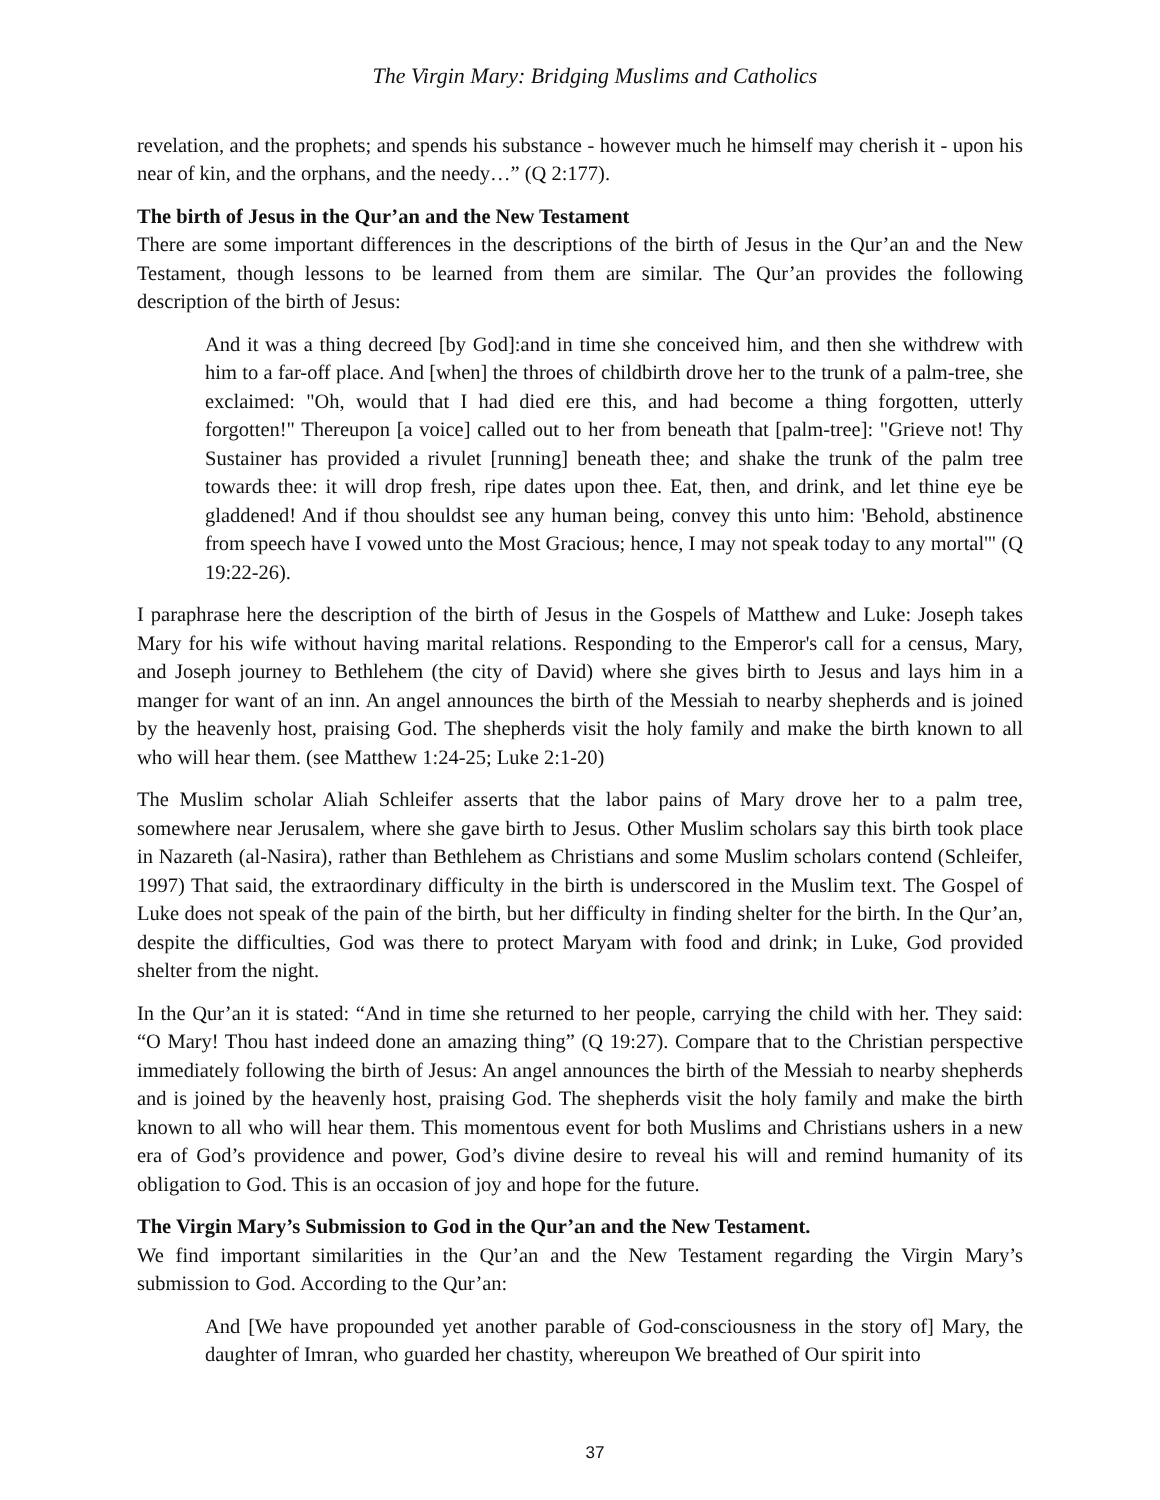The Virgin Mary: Bridging Muslims and Catholics
revelation, and the prophets; and spends his substance - however much he himself may cherish it - upon his near of kin, and the orphans, and the needy…” (Q 2:177).
The birth of Jesus in the Qur’an and the New Testament
There are some important differences in the descriptions of the birth of Jesus in the Qur’an and the New Testament, though lessons to be learned from them are similar. The Qur’an provides the following description of the birth of Jesus:
And it was a thing decreed [by God]:and in time she conceived him, and then she withdrew with him to a far-off place. And [when] the throes of childbirth drove her to the trunk of a palm-tree, she exclaimed: "Oh, would that I had died ere this, and had become a thing forgotten, utterly forgotten!" Thereupon [a voice] called out to her from beneath that [palm-tree]: "Grieve not! Thy Sustainer has provided a rivulet [running] beneath thee; and shake the trunk of the palm tree towards thee: it will drop fresh, ripe dates upon thee. Eat, then, and drink, and let thine eye be gladdened! And if thou shouldst see any human being, convey this unto him: 'Behold, abstinence from speech have I vowed unto the Most Gracious; hence, I may not speak today to any mortal'" (Q 19:22-26).
I paraphrase here the description of the birth of Jesus in the Gospels of Matthew and Luke: Joseph takes Mary for his wife without having marital relations. Responding to the Emperor's call for a census, Mary, and Joseph journey to Bethlehem (the city of David) where she gives birth to Jesus and lays him in a manger for want of an inn. An angel announces the birth of the Messiah to nearby shepherds and is joined by the heavenly host, praising God. The shepherds visit the holy family and make the birth known to all who will hear them. (see Matthew 1:24-25; Luke 2:1-20)
The Muslim scholar Aliah Schleifer asserts that the labor pains of Mary drove her to a palm tree, somewhere near Jerusalem, where she gave birth to Jesus. Other Muslim scholars say this birth took place in Nazareth (al-Nasira), rather than Bethlehem as Christians and some Muslim scholars contend (Schleifer, 1997) That said, the extraordinary difficulty in the birth is underscored in the Muslim text. The Gospel of Luke does not speak of the pain of the birth, but her difficulty in finding shelter for the birth. In the Qur’an, despite the difficulties, God was there to protect Maryam with food and drink; in Luke, God provided shelter from the night.
In the Qur’an it is stated: “And in time she returned to her people, carrying the child with her. They said: “O Mary! Thou hast indeed done an amazing thing” (Q 19:27). Compare that to the Christian perspective immediately following the birth of Jesus: An angel announces the birth of the Messiah to nearby shepherds and is joined by the heavenly host, praising God. The shepherds visit the holy family and make the birth known to all who will hear them. This momentous event for both Muslims and Christians ushers in a new era of God’s providence and power, God’s divine desire to reveal his will and remind humanity of its obligation to God. This is an occasion of joy and hope for the future.
The Virgin Mary’s Submission to God in the Qur’an and the New Testament.
We find important similarities in the Qur’an and the New Testament regarding the Virgin Mary’s submission to God. According to the Qur’an:
And [We have propounded yet another parable of God-consciousness in the story of] Mary, the daughter of Imran, who guarded her chastity, whereupon We breathed of Our spirit into
37